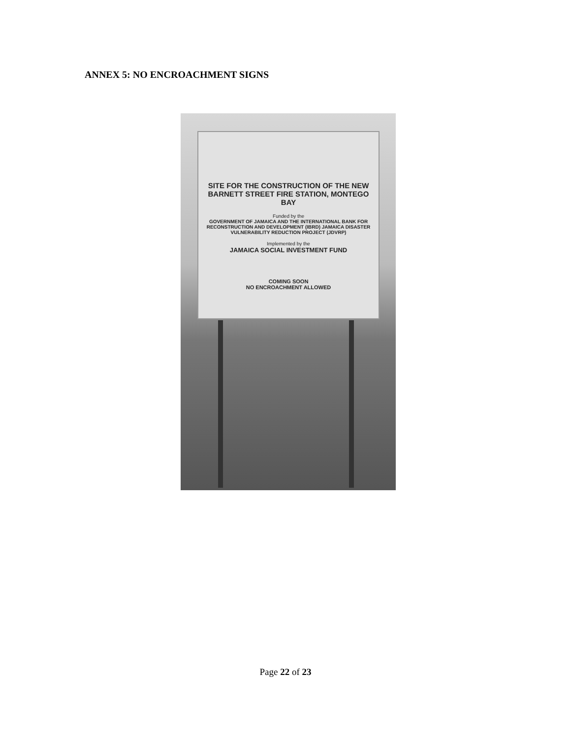ANNEX 5: NO ENCROACHMENT SIGNS
SITE FOR THE CONSTRUCTION OF THE NEW BARNETT STREET FIRE STATION, MONTEGO BAY
Funded by the
GOVERNMENT OF JAMAICA AND THE INTERNATIONAL BANK FOR RECONSTRUCTION AND DEVELOPMENT (IBRD) JAMAICA DISASTER VULNERABILITY REDUCTION PROJECT (JDVRP)
Implemented by the
JAMAICA SOCIAL INVESTMENT FUND
COMING SOON
NO ENCROACHMENT ALLOWED
Page 22 of 23